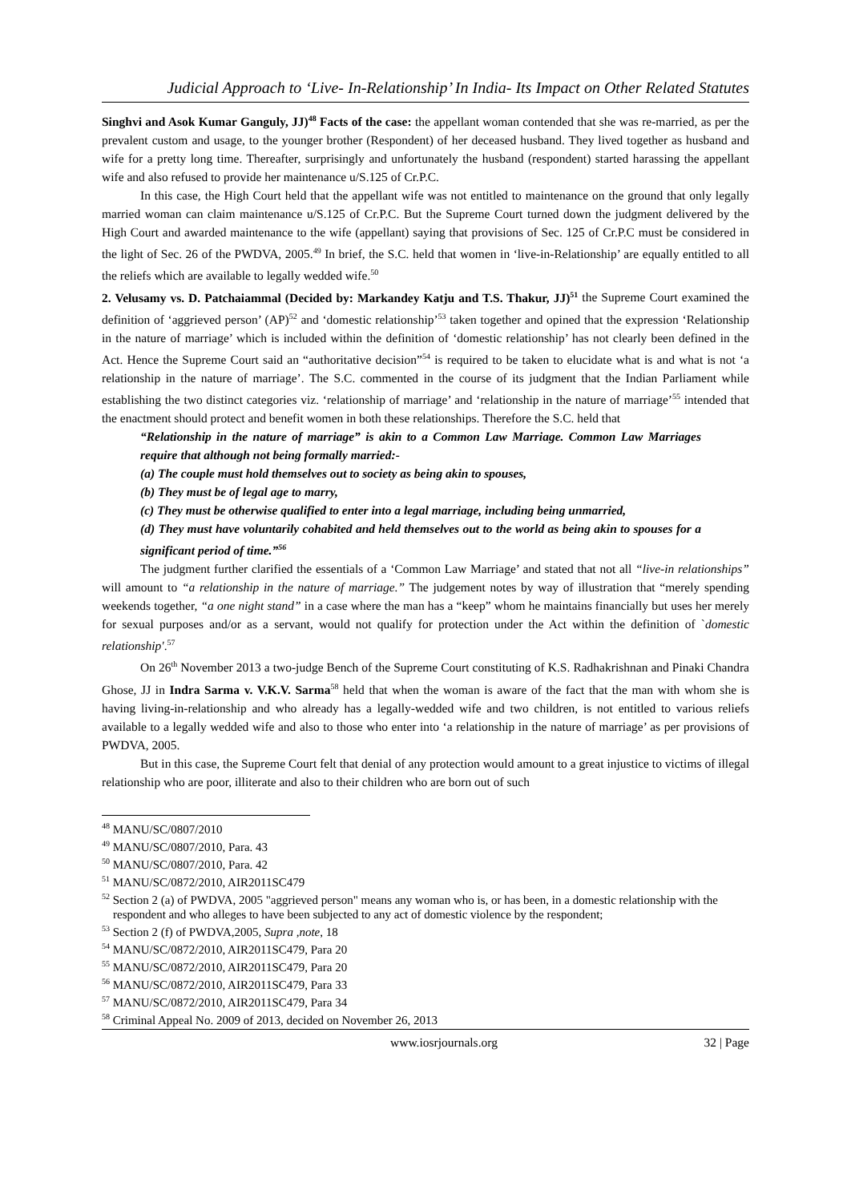Judicial Approach to ‘Live- In-Relationship’ In India- Its Impact on Other Related Statutes
Singhvi and Asok Kumar Ganguly, JJ)<sup>48</sup> Facts of the case: the appellant woman contended that she was re-married, as per the prevalent custom and usage, to the younger brother (Respondent) of her deceased husband. They lived together as husband and wife for a pretty long time. Thereafter, surprisingly and unfortunately the husband (respondent) started harassing the appellant wife and also refused to provide her maintenance u/S.125 of Cr.P.C.
In this case, the High Court held that the appellant wife was not entitled to maintenance on the ground that only legally married woman can claim maintenance u/S.125 of Cr.P.C. But the Supreme Court turned down the judgment delivered by the High Court and awarded maintenance to the wife (appellant) saying that provisions of Sec. 125 of Cr.P.C must be considered in the light of Sec. 26 of the PWDVA, 2005.<sup>49</sup> In brief, the S.C. held that women in ‘live-in-Relationship’ are equally entitled to all the reliefs which are available to legally wedded wife.<sup>50</sup>
2. Velusamy vs. D. Patchaiammal (Decided by: Markandey Katju and T.S. Thakur, JJ)<sup>51</sup> the Supreme Court examined the definition of ‘aggrieved person’ (AP)<sup>52</sup> and ‘domestic relationship’<sup>53</sup> taken together and opined that the expression ‘Relationship in the nature of marriage’ which is included within the definition of ‘domestic relationship’ has not clearly been defined in the Act. Hence the Supreme Court said an “authoritative decision”<sup>54</sup> is required to be taken to elucidate what is and what is not ‘a relationship in the nature of marriage’. The S.C. commented in the course of its judgment that the Indian Parliament while establishing the two distinct categories viz. ‘relationship of marriage’ and ‘relationship in the nature of marriage’<sup>55</sup> intended that the enactment should protect and benefit women in both these relationships. Therefore the S.C. held that
“Relationship in the nature of marriage” is akin to a Common Law Marriage. Common Law Marriages require that although not being formally married:-
(a) The couple must hold themselves out to society as being akin to spouses,
(b) They must be of legal age to marry,
(c) They must be otherwise qualified to enter into a legal marriage, including being unmarried,
(d) They must have voluntarily cohabited and held themselves out to the world as being akin to spouses for a significant period of time.”<sup>56</sup>
The judgment further clarified the essentials of a ‘Common Law Marriage’ and stated that not all “live-in relationships” will amount to “a relationship in the nature of marriage.” The judgement notes by way of illustration that “merely spending weekends together, “a one night stand” in a case where the man has a “keep” whom he maintains financially but uses her merely for sexual purposes and/or as a servant, would not qualify for protection under the Act within the definition of `domestic relationship'.<sup>57</sup>
On 26<sup>th</sup> November 2013 a two-judge Bench of the Supreme Court constituting of K.S. Radhakrishnan and Pinaki Chandra Ghose, JJ in Indra Sarma v. V.K.V. Sarma<sup>58</sup> held that when the woman is aware of the fact that the man with whom she is having living-in-relationship and who already has a legally-wedded wife and two children, is not entitled to various reliefs available to a legally wedded wife and also to those who enter into ‘a relationship in the nature of marriage’ as per provisions of PWDVA, 2005.
But in this case, the Supreme Court felt that denial of any protection would amount to a great injustice to victims of illegal relationship who are poor, illiterate and also to their children who are born out of such
<sup>48</sup> MANU/SC/0807/2010
<sup>49</sup> MANU/SC/0807/2010, Para. 43
<sup>50</sup> MANU/SC/0807/2010, Para. 42
<sup>51</sup> MANU/SC/0872/2010, AIR2011SC479
<sup>52</sup> Section 2 (a) of PWDVA, 2005 "aggrieved person" means any woman who is, or has been, in a domestic relationship with the respondent and who alleges to have been subjected to any act of domestic violence by the respondent;
<sup>53</sup> Section 2 (f) of PWDVA,2005, Supra ,note, 18
<sup>54</sup> MANU/SC/0872/2010, AIR2011SC479, Para 20
<sup>55</sup> MANU/SC/0872/2010, AIR2011SC479, Para 20
<sup>56</sup> MANU/SC/0872/2010, AIR2011SC479, Para 33
<sup>57</sup> MANU/SC/0872/2010, AIR2011SC479, Para 34
<sup>58</sup> Criminal Appeal No. 2009 of 2013, decided on November 26, 2013
www.iosrjournals.org 32 | Page